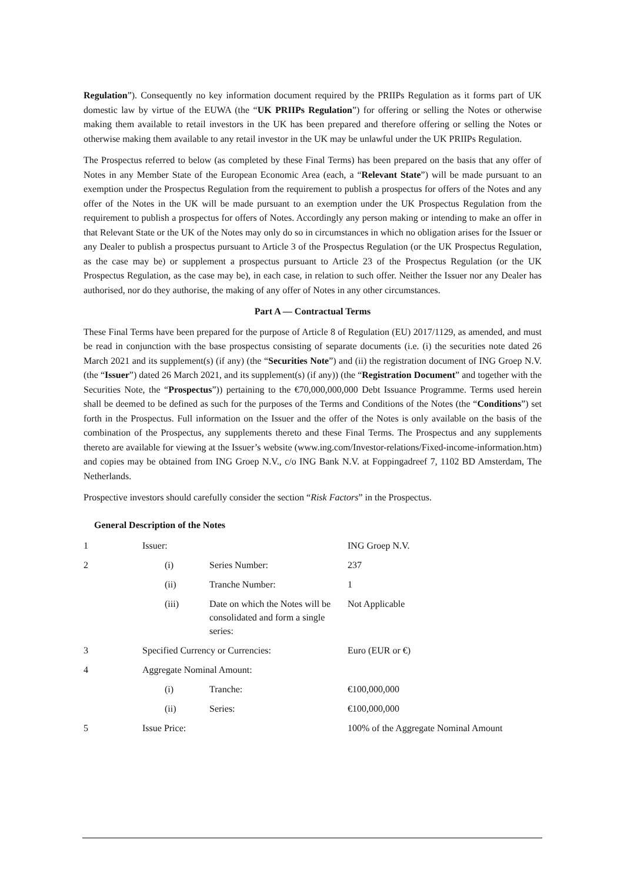Regulation”). Consequently no key information document required by the PRIIPs Regulation as it forms part of UK domestic law by virtue of the EUWA (the “UK PRIIPs Regulation”) for offering or selling the Notes or otherwise making them available to retail investors in the UK has been prepared and therefore offering or selling the Notes or otherwise making them available to any retail investor in the UK may be unlawful under the UK PRIIPs Regulation.
The Prospectus referred to below (as completed by these Final Terms) has been prepared on the basis that any offer of Notes in any Member State of the European Economic Area (each, a “Relevant State”) will be made pursuant to an exemption under the Prospectus Regulation from the requirement to publish a prospectus for offers of the Notes and any offer of the Notes in the UK will be made pursuant to an exemption under the UK Prospectus Regulation from the requirement to publish a prospectus for offers of Notes. Accordingly any person making or intending to make an offer in that Relevant State or the UK of the Notes may only do so in circumstances in which no obligation arises for the Issuer or any Dealer to publish a prospectus pursuant to Article 3 of the Prospectus Regulation (or the UK Prospectus Regulation, as the case may be) or supplement a prospectus pursuant to Article 23 of the Prospectus Regulation (or the UK Prospectus Regulation, as the case may be), in each case, in relation to such offer. Neither the Issuer nor any Dealer has authorised, nor do they authorise, the making of any offer of Notes in any other circumstances.
Part A — Contractual Terms
These Final Terms have been prepared for the purpose of Article 8 of Regulation (EU) 2017/1129, as amended, and must be read in conjunction with the base prospectus consisting of separate documents (i.e. (i) the securities note dated 26 March 2021 and its supplement(s) (if any) (the “Securities Note”) and (ii) the registration document of ING Groep N.V. (the “Issuer”) dated 26 March 2021, and its supplement(s) (if any)) (the “Registration Document” and together with the Securities Note, the “Prospectus”)) pertaining to the €70,000,000,000 Debt Issuance Programme. Terms used herein shall be deemed to be defined as such for the purposes of the Terms and Conditions of the Notes (the “Conditions”) set forth in the Prospectus. Full information on the Issuer and the offer of the Notes is only available on the basis of the combination of the Prospectus, any supplements thereto and these Final Terms. The Prospectus and any supplements thereto are available for viewing at the Issuer’s website (www.ing.com/Investor-relations/Fixed-income-information.htm) and copies may be obtained from ING Groep N.V., c/o ING Bank N.V. at Foppingadreef 7, 1102 BD Amsterdam, The Netherlands.
Prospective investors should carefully consider the section “Risk Factors” in the Prospectus.
General Description of the Notes
| 1 | Issuer: | | ING Groep N.V. |
| 2 | (i) | Series Number: | 237 |
| | (ii) | Tranche Number: | 1 |
| | (iii) | Date on which the Notes will be consolidated and form a single series: | Not Applicable |
| 3 | Specified Currency or Currencies: | | Euro (EUR or €) |
| 4 | Aggregate Nominal Amount: | | |
| | (i) | Tranche: | €100,000,000 |
| | (ii) | Series: | €100,000,000 |
| 5 | Issue Price: | | 100% of the Aggregate Nominal Amount |